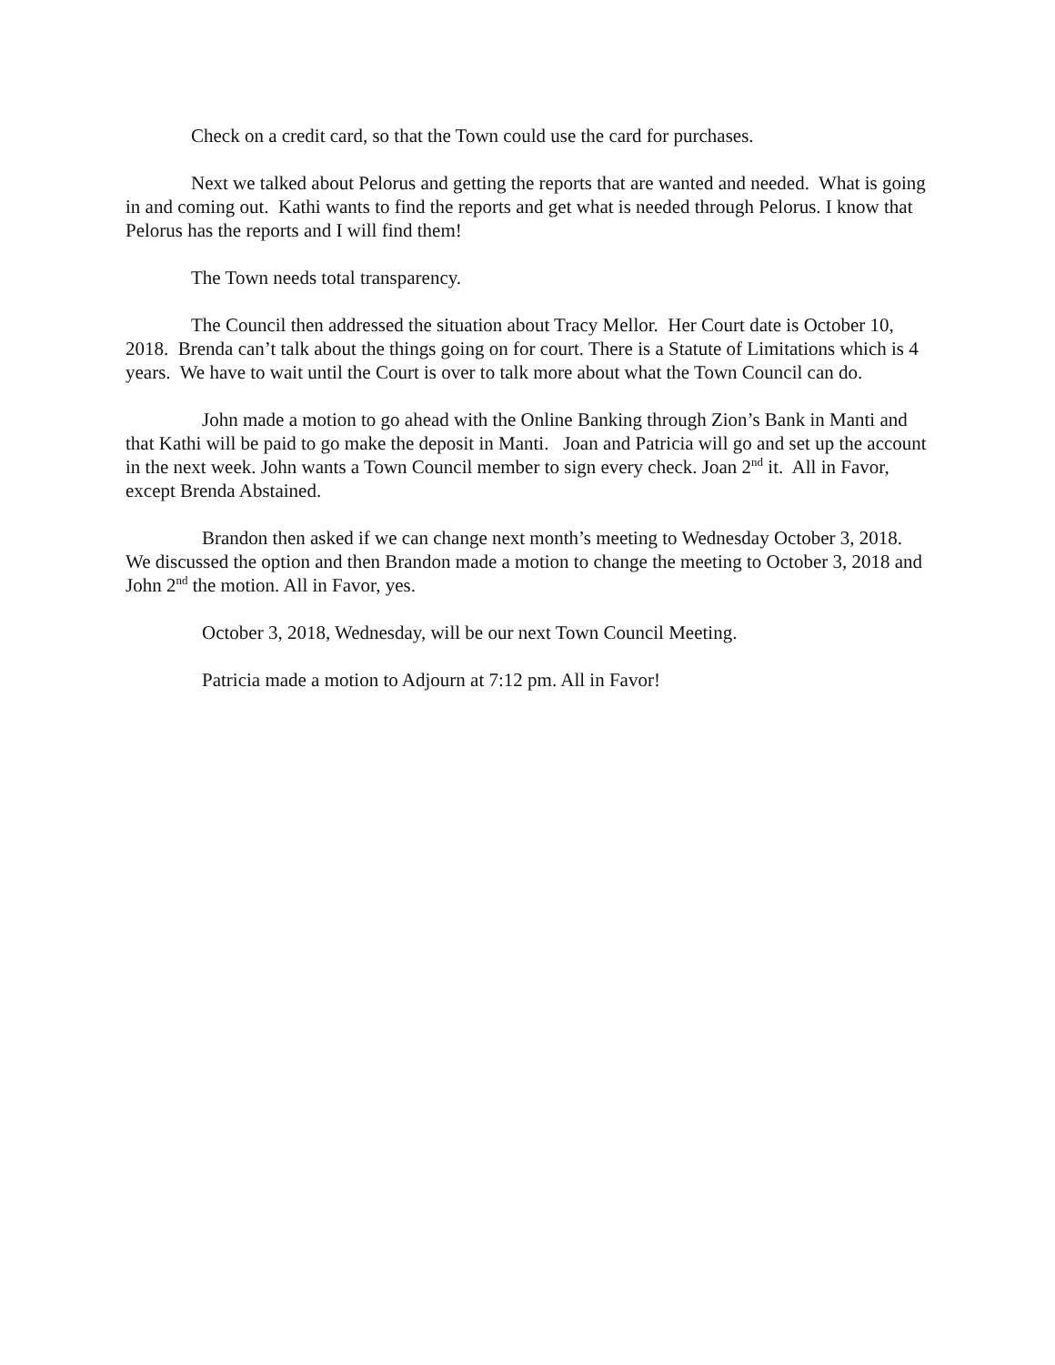Check on a credit card, so that the Town could use the card for purchases.
Next we talked about Pelorus and getting the reports that are wanted and needed. What is going in and coming out. Kathi wants to find the reports and get what is needed through Pelorus. I know that Pelorus has the reports and I will find them!
The Town needs total transparency.
The Council then addressed the situation about Tracy Mellor. Her Court date is October 10, 2018. Brenda can’t talk about the things going on for court. There is a Statute of Limitations which is 4 years. We have to wait until the Court is over to talk more about what the Town Council can do.
John made a motion to go ahead with the Online Banking through Zion’s Bank in Manti and that Kathi will be paid to go make the deposit in Manti. Joan and Patricia will go and set up the account in the next week. John wants a Town Council member to sign every check. Joan 2<sup>nd</sup> it. All in Favor, except Brenda Abstained.
Brandon then asked if we can change next month’s meeting to Wednesday October 3, 2018. We discussed the option and then Brandon made a motion to change the meeting to October 3, 2018 and John 2<sup>nd</sup> the motion. All in Favor, yes.
October 3, 2018, Wednesday, will be our next Town Council Meeting.
Patricia made a motion to Adjourn at 7:12 pm. All in Favor!